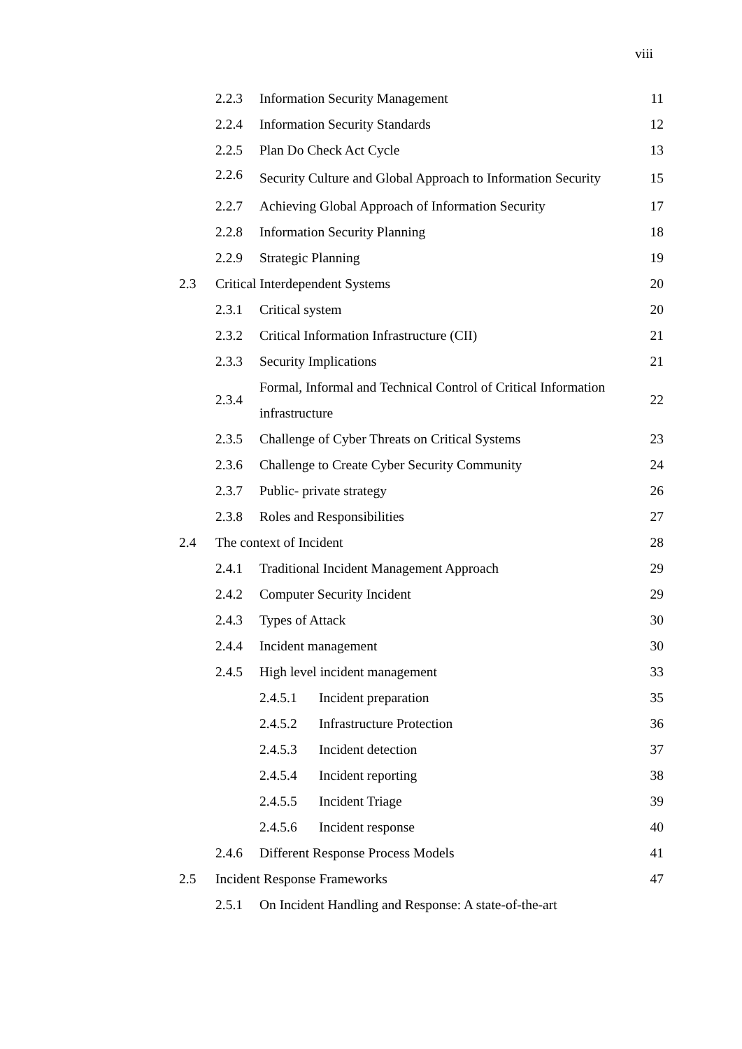viii
| | 2.2.3 | Information Security Management | | 11 |
| | 2.2.4 | Information Security Standards | | 12 |
| | 2.2.5 | Plan Do Check Act Cycle | | 13 |
| | 2.2.6 | Security Culture and Global Approach to Information Security | | 15 |
| | 2.2.7 | Achieving Global Approach of Information Security | | 17 |
| | 2.2.8 | Information Security Planning | | 18 |
| | 2.2.9 | Strategic Planning | | 19 |
| 2.3 | Critical Interdependent Systems | | | 20 |
| | 2.3.1 | Critical system | | 20 |
| | 2.3.2 | Critical Information Infrastructure (CII) | | 21 |
| | 2.3.3 | Security Implications | | 21 |
| | 2.3.4 | Formal, Informal and Technical Control of Critical Information infrastructure | | 22 |
| | 2.3.5 | Challenge of Cyber Threats on Critical Systems | | 23 |
| | 2.3.6 | Challenge to Create Cyber Security Community | | 24 |
| | 2.3.7 | Public- private strategy | | 26 |
| | 2.3.8 | Roles and Responsibilities | | 27 |
| 2.4 | The context of Incident | | | 28 |
| | 2.4.1 | Traditional Incident Management Approach | | 29 |
| | 2.4.2 | Computer Security Incident | | 29 |
| | 2.4.3 | Types of Attack | | 30 |
| | 2.4.4 | Incident management | | 30 |
| | 2.4.5 | High level incident management | | 33 |
| | | 2.4.5.1 | Incident preparation | 35 |
| | | 2.4.5.2 | Infrastructure Protection | 36 |
| | | 2.4.5.3 | Incident detection | 37 |
| | | 2.4.5.4 | Incident reporting | 38 |
| | | 2.4.5.5 | Incident Triage | 39 |
| | | 2.4.5.6 | Incident response | 40 |
| | 2.4.6 | Different Response Process Models | | 41 |
| 2.5 | Incident Response Frameworks | | | 47 |
| | 2.5.1 | On Incident Handling and Response: A state-of-the-art | | |